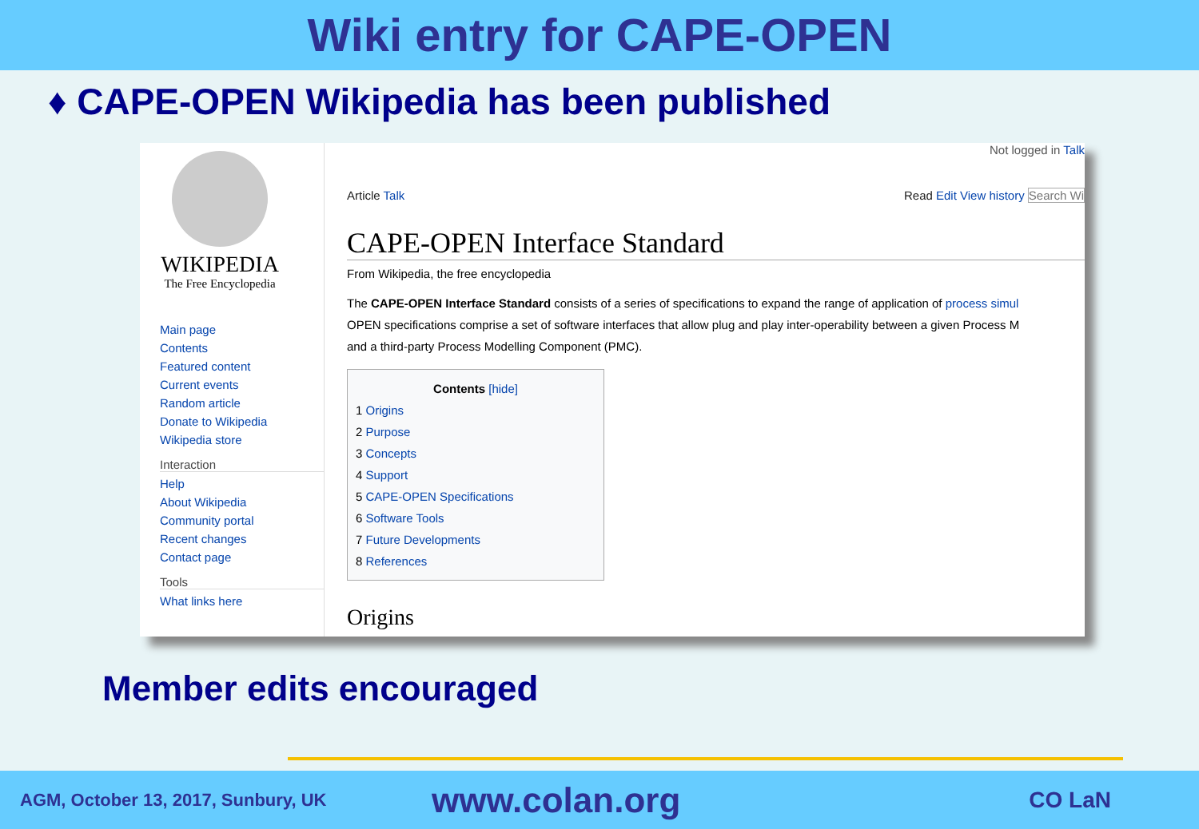Wiki entry for CAPE-OPEN
♦ CAPE-OPEN Wikipedia has been published
WIKIPEDIA
The Free Encyclopedia
Main page
Contents
Featured content
Current events
Random article
Donate to Wikipedia
Wikipedia store
Interaction
Help
About Wikipedia
Community portal
Recent changes
Contact page
Tools
What links here
Not logged in Talk
Article Talk Read Edit View history Search Wi
CAPE-OPEN Interface Standard
From Wikipedia, the free encyclopedia
The CAPE-OPEN Interface Standard consists of a series of specifications to expand the range of application of process simul
OPEN specifications comprise a set of software interfaces that allow plug and play inter-operability between a given Process M
and a third-party Process Modelling Component (PMC).
Contents [hide]
1 Origins
2 Purpose
3 Concepts
4 Support
5 CAPE-OPEN Specifications
6 Software Tools
7 Future Developments
8 References
Origins
Member edits encouraged
AGM, October 13, 2017, Sunbury, UK www.colan.org CO LaN